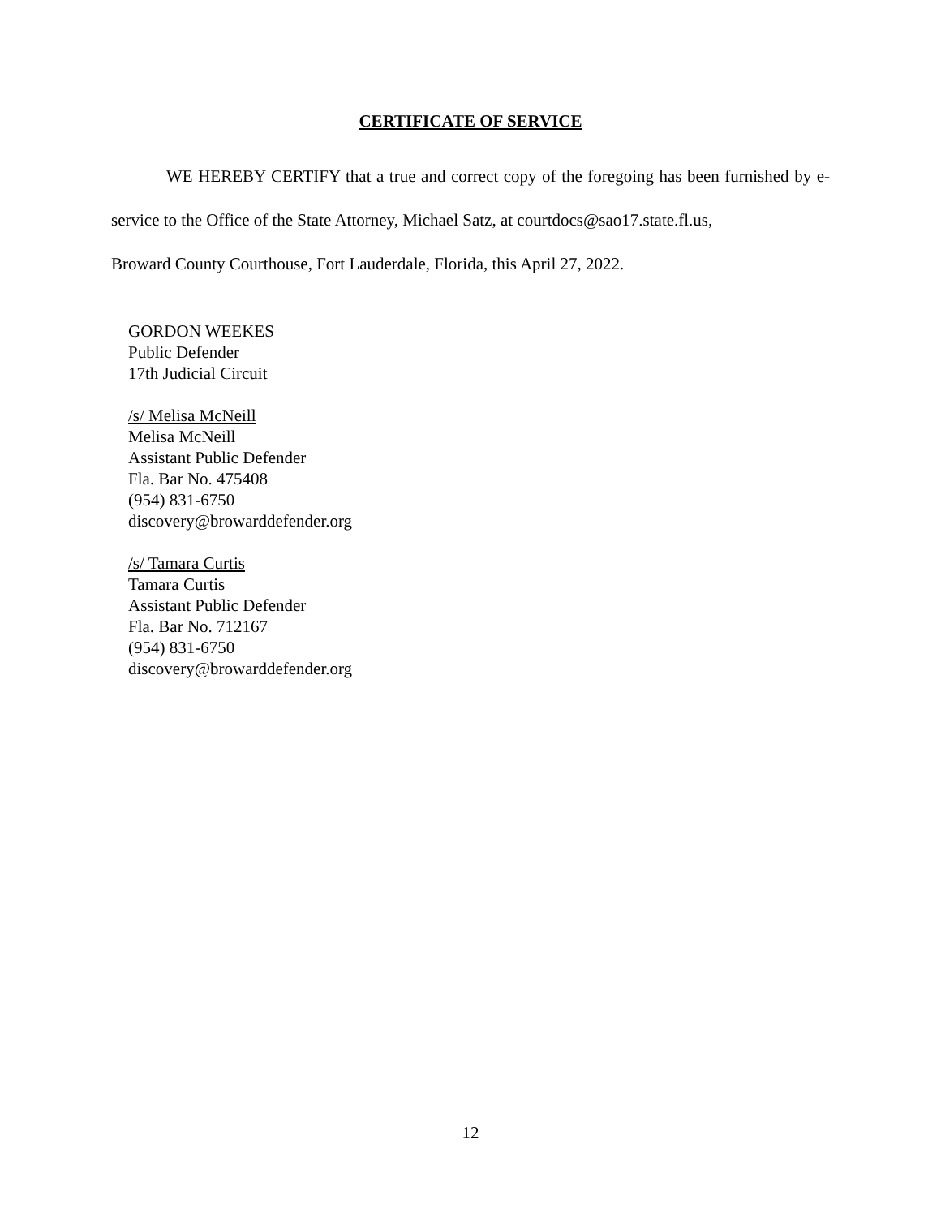CERTIFICATE OF SERVICE
WE HEREBY CERTIFY that a true and correct copy of the foregoing has been furnished by e-service to the Office of the State Attorney, Michael Satz, at courtdocs@sao17.state.fl.us,
Broward County Courthouse, Fort Lauderdale, Florida, this April 27, 2022.
GORDON WEEKES
Public Defender
17th Judicial Circuit
/s/ Melisa McNeill
Melisa McNeill
Assistant Public Defender
Fla. Bar No. 475408
(954) 831-6750
discovery@browarddefender.org
/s/ Tamara Curtis
Tamara Curtis
Assistant Public Defender
Fla. Bar No. 712167
(954) 831-6750
discovery@browarddefender.org
12